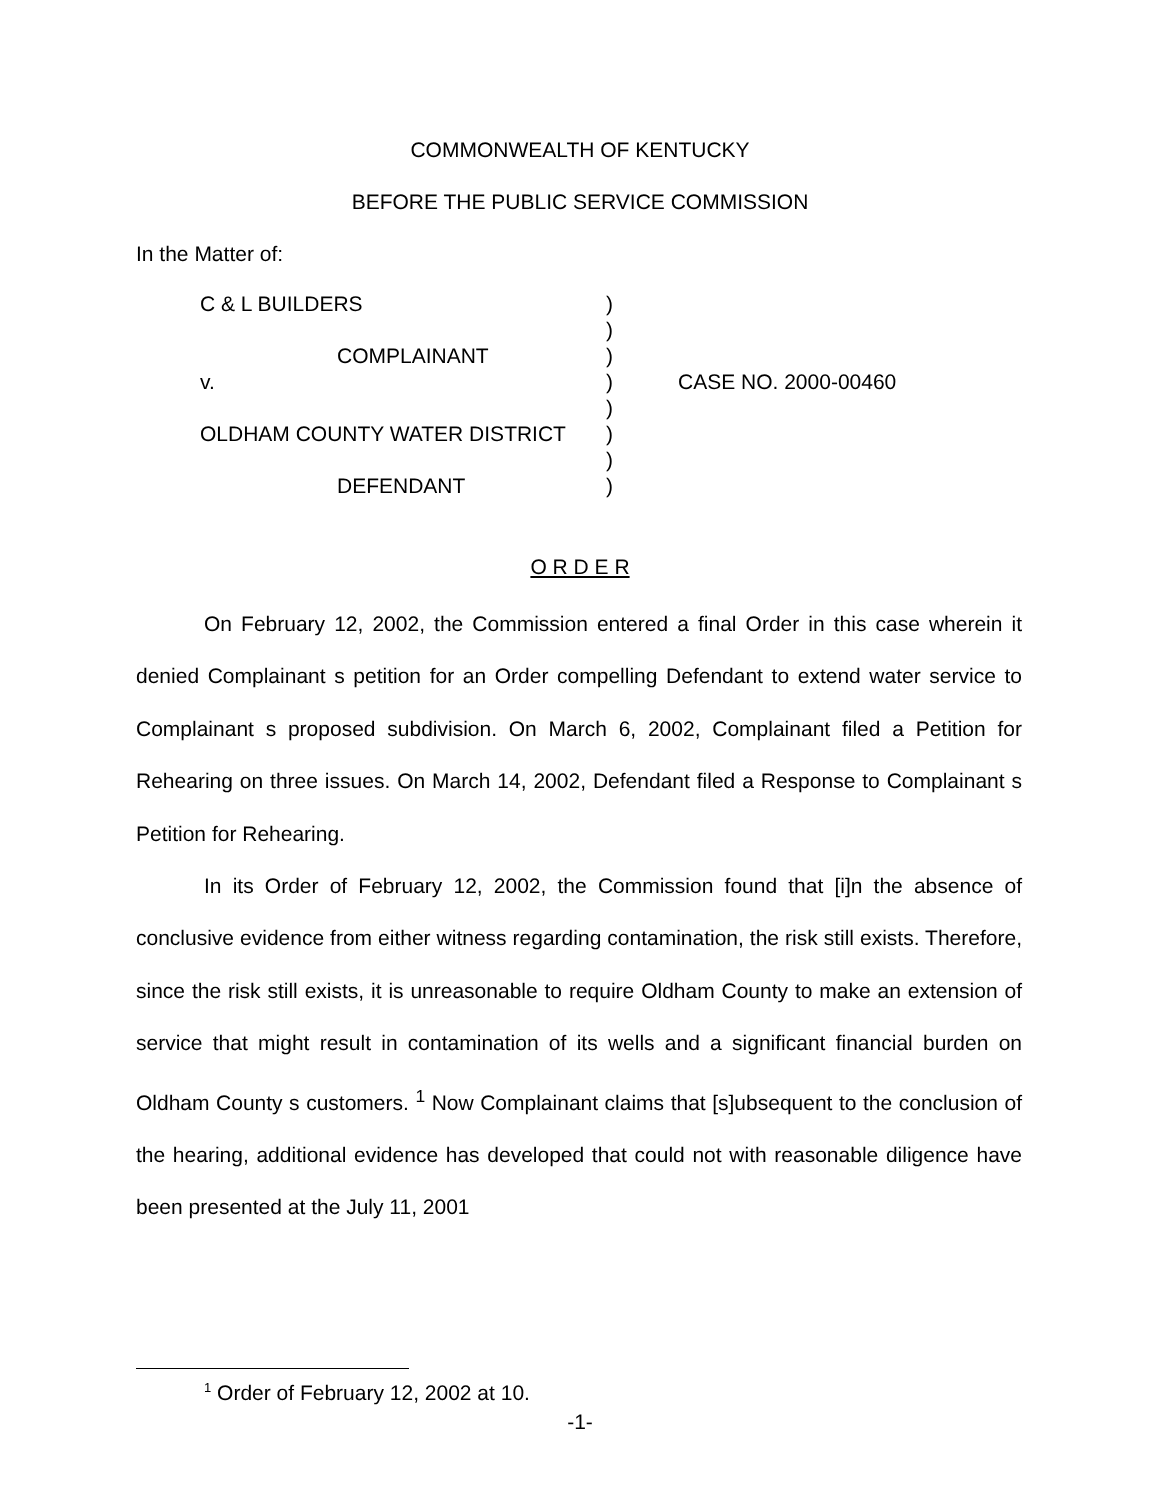COMMONWEALTH OF KENTUCKY
BEFORE THE PUBLIC SERVICE COMMISSION
In the Matter of:
| C & L BUILDERS | ) | |
| | ) | |
| COMPLAINANT | ) | |
| v. | ) | CASE NO. 2000-00460 |
| | ) | |
| OLDHAM COUNTY WATER DISTRICT | ) | |
| | ) | |
| DEFENDANT | ) | |
O R D E R
On February 12, 2002, the Commission entered a final Order in this case wherein it denied Complainant s petition for an Order compelling Defendant to extend water service to Complainant s proposed subdivision. On March 6, 2002, Complainant filed a Petition for Rehearing on three issues. On March 14, 2002, Defendant filed a Response to Complainant s Petition for Rehearing.
In its Order of February 12, 2002, the Commission found that [i]n the absence of conclusive evidence from either witness regarding contamination, the risk still exists. Therefore, since the risk still exists, it is unreasonable to require Oldham County to make an extension of service that might result in contamination of its wells and a significant financial burden on Oldham County s customers. <sup>1</sup> Now Complainant claims that [s]ubsequent to the conclusion of the hearing, additional evidence has developed that could not with reasonable diligence have been presented at the July 11, 2001
<sup>1</sup> Order of February 12, 2002 at 10.
-1-